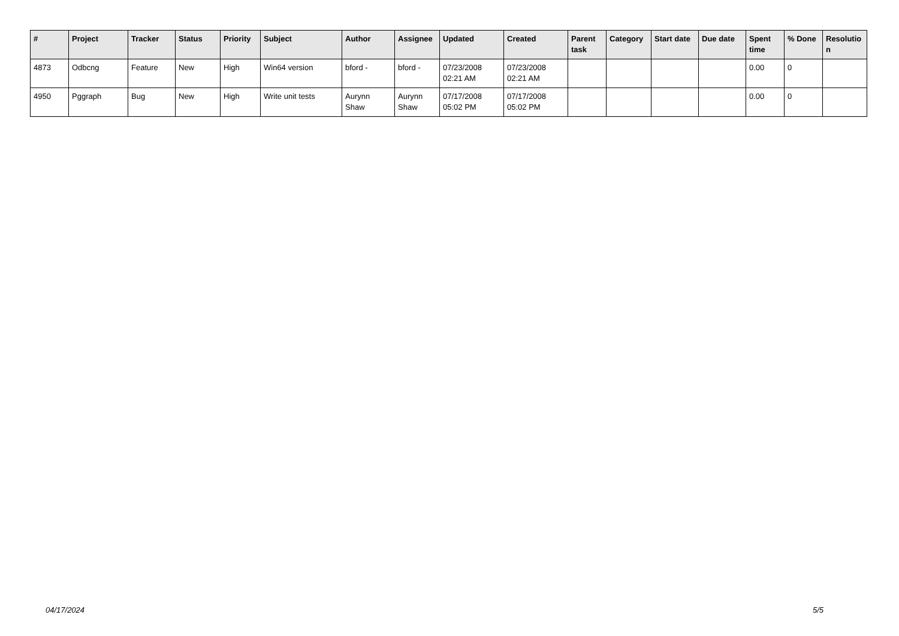| # | Project | Tracker | Status | Priority | Subject | Author | Assignee | Updated | Created | Parent task | Category | Start date | Due date | Spent time | % Done | Resolutio n |
| --- | --- | --- | --- | --- | --- | --- | --- | --- | --- | --- | --- | --- | --- | --- | --- | --- |
| 4873 | Odbcng | Feature | New | High | Win64 version | bford - | bford - | 07/23/2008 02:21 AM | 07/23/2008 02:21 AM | | | | | 0.00 | 0 | |
| 4950 | Pggraph | Bug | New | High | Write unit tests | Aurynn Shaw | Aurynn Shaw | 07/17/2008 05:02 PM | 07/17/2008 05:02 PM | | | | | 0.00 | 0 | |
04/17/2024 5/5